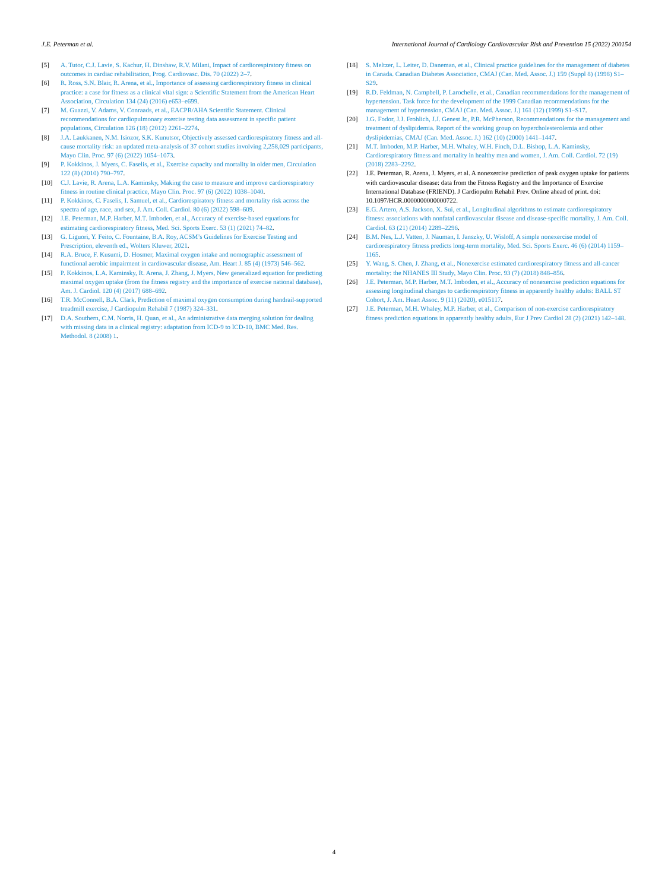J.E. Peterman et al. International Journal of Cardiology Cardiovascular Risk and Prevention 15 (2022) 200154
[5] A. Tutor, C.J. Lavie, S. Kachur, H. Dinshaw, R.V. Milani, Impact of cardiorespiratory fitness on outcomes in cardiac rehabilitation, Prog. Cardiovasc. Dis. 70 (2022) 2–7.
[6] R. Ross, S.N. Blair, R. Arena, et al., Importance of assessing cardiorespiratory fitness in clinical practice: a case for fitness as a clinical vital sign: a Scientific Statement from the American Heart Association, Circulation 134 (24) (2016) e653–e699.
[7] M. Guazzi, V. Adams, V. Conraads, et al., EACPR/AHA Scientific Statement. Clinical recommendations for cardiopulmonary exercise testing data assessment in specific patient populations, Circulation 126 (18) (2012) 2261–2274.
[8] J.A. Laukkanen, N.M. Isiozor, S.K. Kunutsor, Objectively assessed cardiorespiratory fitness and all-cause mortality risk: an updated meta-analysis of 37 cohort studies involving 2,258,029 participants, Mayo Clin. Proc. 97 (6) (2022) 1054–1073.
[9] P. Kokkinos, J. Myers, C. Faselis, et al., Exercise capacity and mortality in older men, Circulation 122 (8) (2010) 790–797.
[10] C.J. Lavie, R. Arena, L.A. Kaminsky, Making the case to measure and improve cardiorespiratory fitness in routine clinical practice, Mayo Clin. Proc. 97 (6) (2022) 1038–1040.
[11] P. Kokkinos, C. Faselis, I. Samuel, et al., Cardiorespiratory fitness and mortality risk across the spectra of age, race, and sex, J. Am. Coll. Cardiol. 80 (6) (2022) 598–609.
[12] J.E. Peterman, M.P. Harber, M.T. Imboden, et al., Accuracy of exercise-based equations for estimating cardiorespiratory fitness, Med. Sci. Sports Exerc. 53 (1) (2021) 74–82.
[13] G. Liguori, Y. Feito, C. Fountaine, B.A. Roy, ACSM’s Guidelines for Exercise Testing and Prescription, eleventh ed., Wolters Kluwer, 2021.
[14] R.A. Bruce, F. Kusumi, D. Hosmer, Maximal oxygen intake and nomographic assessment of functional aerobic impairment in cardiovascular disease, Am. Heart J. 85 (4) (1973) 546–562.
[15] P. Kokkinos, L.A. Kaminsky, R. Arena, J. Zhang, J. Myers, New generalized equation for predicting maximal oxygen uptake (from the fitness registry and the importance of exercise national database), Am. J. Cardiol. 120 (4) (2017) 688–692.
[16] T.R. McConnell, B.A. Clark, Prediction of maximal oxygen consumption during handrail-supported treadmill exercise, J Cardiopulm Rehabil 7 (1987) 324–331.
[17] D.A. Southern, C.M. Norris, H. Quan, et al., An administrative data merging solution for dealing with missing data in a clinical registry: adaptation from ICD-9 to ICD-10, BMC Med. Res. Methodol. 8 (2008) 1.
[18] S. Meltzer, L. Leiter, D. Daneman, et al., Clinical practice guidelines for the management of diabetes in Canada. Canadian Diabetes Association, CMAJ (Can. Med. Assoc. J.) 159 (Suppl 8) (1998) S1–S29.
[19] R.D. Feldman, N. Campbell, P. Larochelle, et al., Canadian recommendations for the management of hypertension. Task force for the development of the 1999 Canadian recommendations for the management of hypertension, CMAJ (Can. Med. Assoc. J.) 161 (12) (1999) S1–S17.
[20] J.G. Fodor, J.J. Frohlich, J.J. Genest Jr., P.R. McPherson, Recommendations for the management and treatment of dyslipidemia. Report of the working group on hypercholesterolemia and other dyslipidemias, CMAJ (Can. Med. Assoc. J.) 162 (10) (2000) 1441–1447.
[21] M.T. Imboden, M.P. Harber, M.H. Whaley, W.H. Finch, D.L. Bishop, L.A. Kaminsky, Cardiorespiratory fitness and mortality in healthy men and women, J. Am. Coll. Cardiol. 72 (19) (2018) 2283–2292.
[22] J.E. Peterman, R. Arena, J. Myers, et al. A nonexercise prediction of peak oxygen uptake for patients with cardiovascular disease: data from the Fitness Registry and the Importance of Exercise International Database (FRIEND). J Cardiopulm Rehabil Prev. Online ahead of print. doi: 10.1097/HCR.0000000000000722.
[23] E.G. Artero, A.S. Jackson, X. Sui, et al., Longitudinal algorithms to estimate cardiorespiratory fitness: associations with nonfatal cardiovascular disease and disease-specific mortality, J. Am. Coll. Cardiol. 63 (21) (2014) 2289–2296.
[24] B.M. Nes, L.J. Vatten, J. Nauman, I. Janszky, U. Wisloff, A simple nonexercise model of cardiorespiratory fitness predicts long-term mortality, Med. Sci. Sports Exerc. 46 (6) (2014) 1159–1165.
[25] Y. Wang, S. Chen, J. Zhang, et al., Nonexercise estimated cardiorespiratory fitness and all-cancer mortality: the NHANES III Study, Mayo Clin. Proc. 93 (7) (2018) 848–856.
[26] J.E. Peterman, M.P. Harber, M.T. Imboden, et al., Accuracy of nonexercise prediction equations for assessing longitudinal changes to cardiorespiratory fitness in apparently healthy adults: BALL ST Cohort, J. Am. Heart Assoc. 9 (11) (2020), e015117.
[27] J.E. Peterman, M.H. Whaley, M.P. Harber, et al., Comparison of non-exercise cardiorespiratory fitness prediction equations in apparently healthy adults, Eur J Prev Cardiol 28 (2) (2021) 142–148.
4